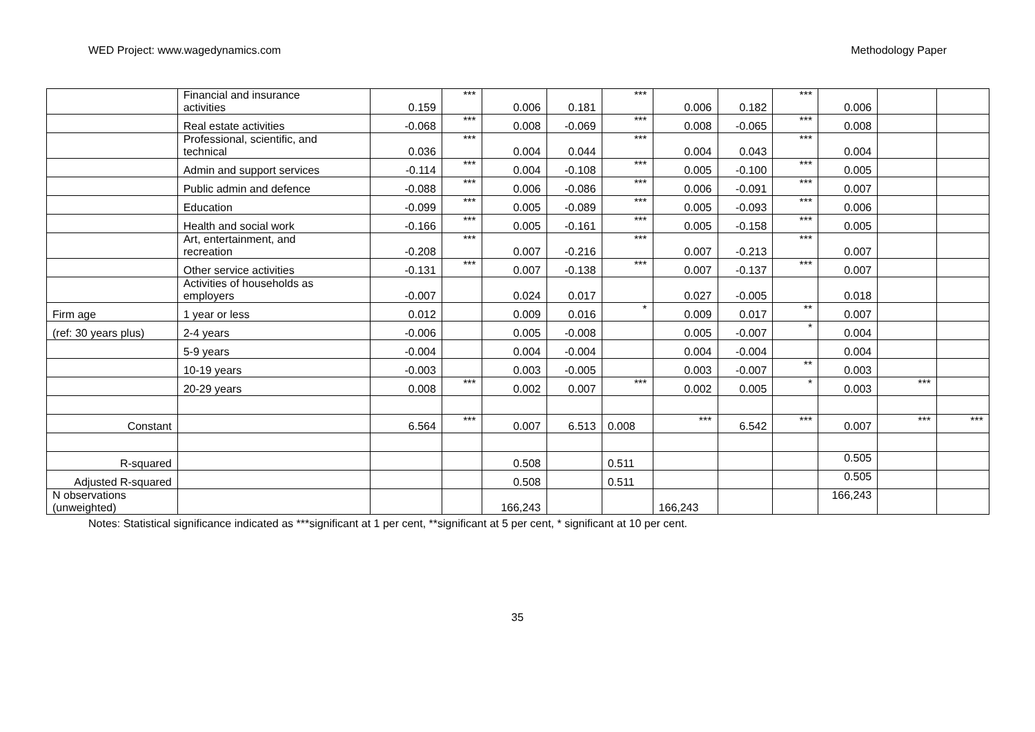WED Project: www.wagedynamics.com Methodology Paper
| | Financial and insurance activities | 0.159 | *** | 0.006 | 0.181 | *** | 0.006 | 0.182 | *** | 0.006 | | |
| | Real estate activities | -0.068 | *** | 0.008 | -0.069 | *** | 0.008 | -0.065 | *** | 0.008 | | |
| | Professional, scientific, and technical | 0.036 | *** | 0.004 | 0.044 | *** | 0.004 | 0.043 | *** | 0.004 | | |
| | Admin and support services | -0.114 | *** | 0.004 | -0.108 | *** | 0.005 | -0.100 | *** | 0.005 | | |
| | Public admin and defence | -0.088 | *** | 0.006 | -0.086 | *** | 0.006 | -0.091 | *** | 0.007 | | |
| | Education | -0.099 | *** | 0.005 | -0.089 | *** | 0.005 | -0.093 | *** | 0.006 | | |
| | Health and social work | -0.166 | *** | 0.005 | -0.161 | *** | 0.005 | -0.158 | *** | 0.005 | | |
| | Art, entertainment, and recreation | -0.208 | *** | 0.007 | -0.216 | *** | 0.007 | -0.213 | *** | 0.007 | | |
| | Other service activities | -0.131 | *** | 0.007 | -0.138 | *** | 0.007 | -0.137 | *** | 0.007 | | |
| | Activities of households as employers | -0.007 | | 0.024 | 0.017 | | 0.027 | -0.005 | | 0.018 | | |
| Firm age | 1 year or less | 0.012 | | 0.009 | 0.016 | * | 0.009 | 0.017 | ** | 0.007 | | |
| (ref: 30 years plus) | 2-4 years | -0.006 | | 0.005 | -0.008 | | 0.005 | -0.007 | * | 0.004 | | |
| | 5-9 years | -0.004 | | 0.004 | -0.004 | | 0.004 | -0.004 | | 0.004 | | |
| | 10-19 years | -0.003 | | 0.003 | -0.005 | | 0.003 | -0.007 | ** | 0.003 | | |
| | 20-29 years | 0.008 | *** | 0.002 | 0.007 | *** | 0.002 | 0.005 | * | 0.003 | *** | |
| Constant | | 6.564 | *** | 0.007 | 6.513 | 0.008 | *** | 6.542 | *** | 0.007 | *** | *** |
| R-squared | | | | 0.508 | | 0.511 | | | | 0.505 | | |
| Adjusted R-squared | | | | 0.508 | | 0.511 | | | | 0.505 | | |
| N observations (unweighted) | | | | 166,243 | | | 166,243 | | | 166,243 | | |
Notes: Statistical significance indicated as ***significant at 1 per cent, **significant at 5 per cent, * significant at 10 per cent.
35